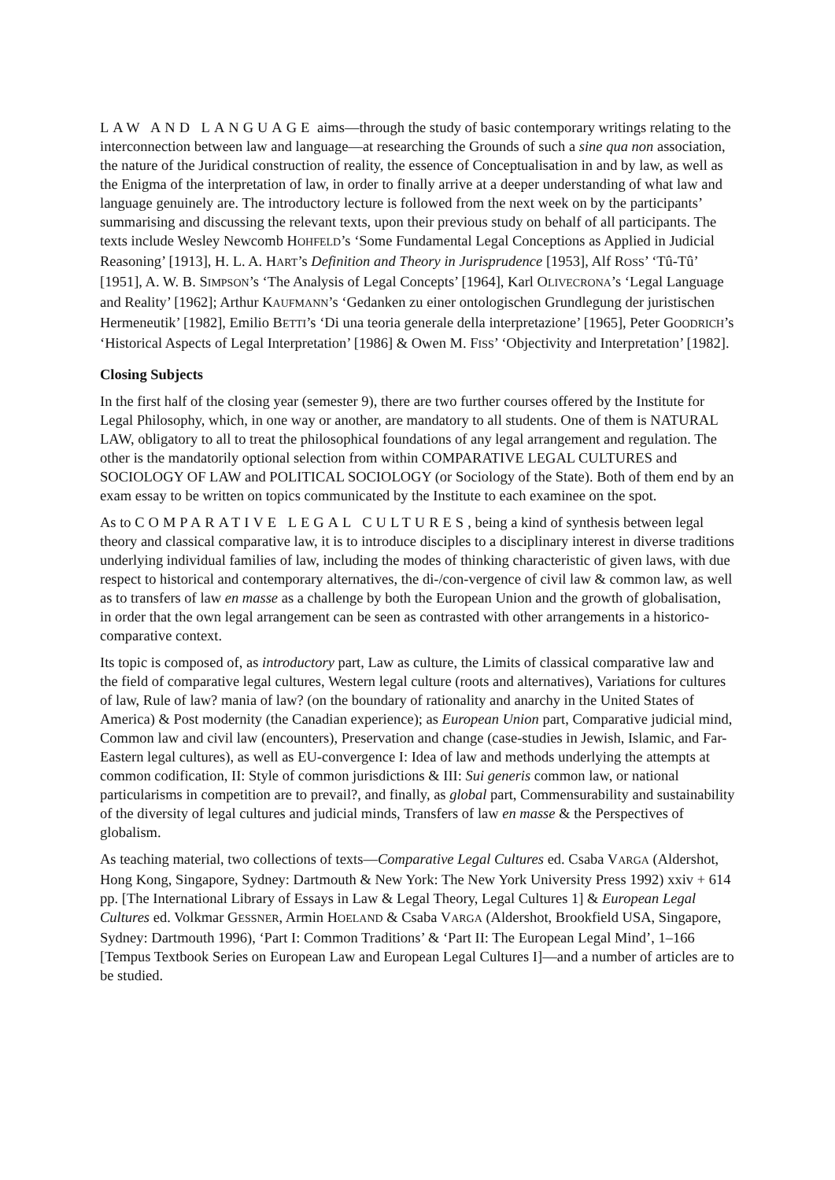LAW AND LANGUAGE aims—through the study of basic contemporary writings relating to the interconnection between law and language—at researching the Grounds of such a sine qua non association, the nature of the Juridical construction of reality, the essence of Conceptualisation in and by law, as well as the Enigma of the interpretation of law, in order to finally arrive at a deeper understanding of what law and language genuinely are. The introductory lecture is followed from the next week on by the participants’ summarising and discussing the relevant texts, upon their previous study on behalf of all participants. The texts include Wesley Newcomb HOHFELD’s ‘Some Fundamental Legal Conceptions as Applied in Judicial Reasoning’ [1913], H. L. A. HART’s Definition and Theory in Jurisprudence [1953], Alf ROSS’ ‘Tû-Tû’ [1951], A. W. B. SIMPSON’s ‘The Analysis of Legal Concepts’ [1964], Karl OLIVECRONA’s ‘Legal Language and Reality’ [1962]; Arthur KAUFMANN’s ‘Gedanken zu einer ontologischen Grundlegung der juristischen Hermeneutik’ [1982], Emilio BETTI’s ‘Di una teoria generale della interpretazione’ [1965], Peter GOODRICH’s ‘Historical Aspects of Legal Interpretation’ [1986] & Owen M. FISS’ ‘Objectivity and Interpretation’ [1982].
Closing Subjects
In the first half of the closing year (semester 9), there are two further courses offered by the Institute for Legal Philosophy, which, in one way or another, are mandatory to all students. One of them is NATURAL LAW, obligatory to all to treat the philosophical foundations of any legal arrangement and regulation. The other is the mandatorily optional selection from within COMPARATIVE LEGAL CULTURES and SOCIOLOGY OF LAW and POLITICAL SOCIOLOGY (or Sociology of the State). Both of them end by an exam essay to be written on topics communicated by the Institute to each examinee on the spot.
As to COMPARATIVE LEGAL CULTURES, being a kind of synthesis between legal theory and classical comparative law, it is to introduce disciples to a disciplinary interest in diverse traditions underlying individual families of law, including the modes of thinking characteristic of given laws, with due respect to historical and contemporary alternatives, the di-/con-vergence of civil law & common law, as well as to transfers of law en masse as a challenge by both the European Union and the growth of globalisation, in order that the own legal arrangement can be seen as contrasted with other arrangements in a historico-comparative context.
Its topic is composed of, as introductory part, Law as culture, the Limits of classical comparative law and the field of comparative legal cultures, Western legal culture (roots and alternatives), Variations for cultures of law, Rule of law? mania of law? (on the boundary of rationality and anarchy in the United States of America) & Post modernity (the Canadian experience); as European Union part, Comparative judicial mind, Common law and civil law (encounters), Preservation and change (case-studies in Jewish, Islamic, and Far-Eastern legal cultures), as well as EU-convergence I: Idea of law and methods underlying the attempts at common codification, II: Style of common jurisdictions & III: Sui generis common law, or national particularisms in competition are to prevail?, and finally, as global part, Commensurability and sustainability of the diversity of legal cultures and judicial minds, Transfers of law en masse & the Perspectives of globalism.
As teaching material, two collections of texts—Comparative Legal Cultures ed. Csaba VARGA (Aldershot, Hong Kong, Singapore, Sydney: Dartmouth & New York: The New York University Press 1992) xxiv + 614 pp. [The International Library of Essays in Law & Legal Theory, Legal Cultures 1] & European Legal Cultures ed. Volkmar GESSNER, Armin HOELAND & Csaba VARGA (Aldershot, Brookfield USA, Singapore, Sydney: Dartmouth 1996), ‘Part I: Common Traditions’ & ‘Part II: The European Legal Mind’, 1–166 [Tempus Textbook Series on European Law and European Legal Cultures I]—and a number of articles are to be studied.